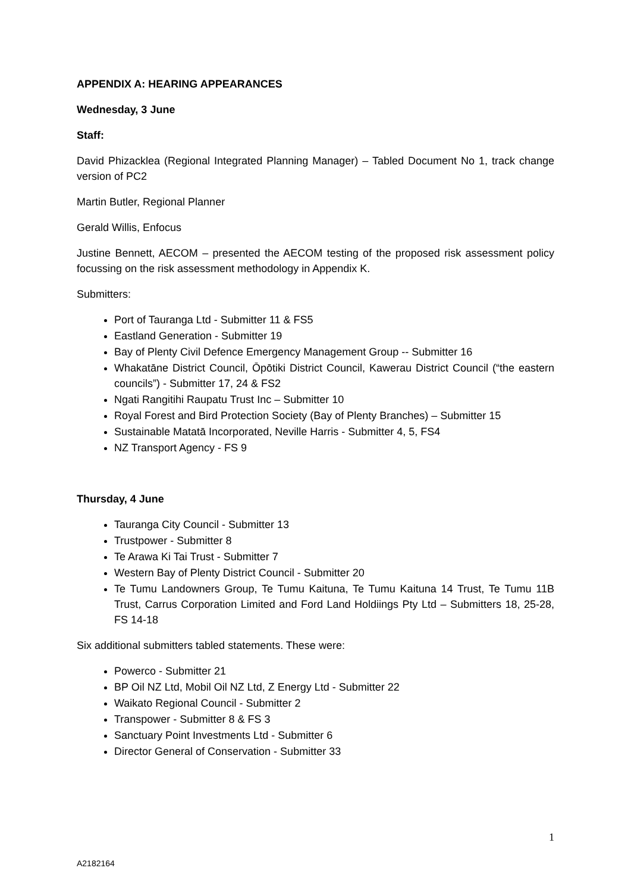APPENDIX A: HEARING APPEARANCES
Wednesday, 3 June
Staff:
David Phizacklea (Regional Integrated Planning Manager) – Tabled Document No 1, track change version of PC2
Martin Butler, Regional Planner
Gerald Willis, Enfocus
Justine Bennett, AECOM – presented the AECOM testing of the proposed risk assessment policy focussing on the risk assessment methodology in Appendix K.
Submitters:
Port of Tauranga Ltd - Submitter 11 & FS5
Eastland Generation - Submitter 19
Bay of Plenty Civil Defence Emergency Management Group -- Submitter 16
Whakatāne District Council, Ōpōtiki District Council, Kawerau District Council (“the eastern councils”) - Submitter 17, 24 & FS2
Ngati Rangitihi Raupatu Trust Inc – Submitter 10
Royal Forest and Bird Protection Society (Bay of Plenty Branches) – Submitter 15
Sustainable Matatā Incorporated, Neville Harris - Submitter 4, 5, FS4
NZ Transport Agency - FS 9
Thursday, 4 June
Tauranga City Council - Submitter 13
Trustpower - Submitter 8
Te Arawa Ki Tai Trust - Submitter 7
Western Bay of Plenty District Council - Submitter 20
Te Tumu Landowners Group, Te Tumu Kaituna, Te Tumu Kaituna 14 Trust, Te Tumu 11B Trust, Carrus Corporation Limited and Ford Land Holdiings Pty Ltd – Submitters 18, 25-28, FS 14-18
Six additional submitters tabled statements. These were:
Powerco - Submitter 21
BP Oil NZ Ltd, Mobil Oil NZ Ltd, Z Energy Ltd - Submitter 22
Waikato Regional Council - Submitter 2
Transpower - Submitter 8 & FS 3
Sanctuary Point Investments Ltd - Submitter 6
Director General of Conservation - Submitter 33
1
A2182164